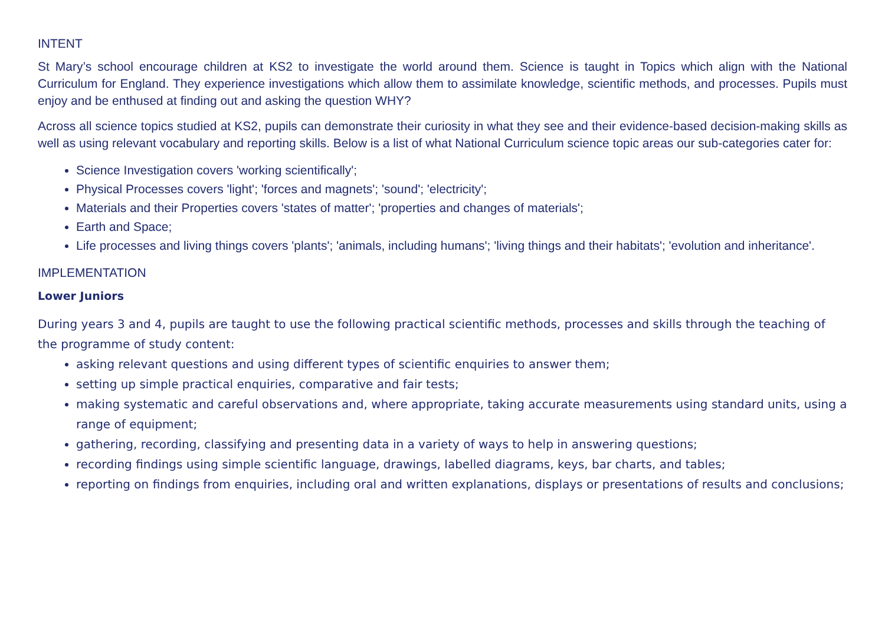INTENT
St Mary’s school encourage children at KS2 to investigate the world around them. Science is taught in Topics which align with the National Curriculum for England. They experience investigations which allow them to assimilate knowledge, scientific methods, and processes. Pupils must enjoy and be enthused at finding out and asking the question WHY?
Across all science topics studied at KS2, pupils can demonstrate their curiosity in what they see and their evidence-based decision-making skills as well as using relevant vocabulary and reporting skills. Below is a list of what National Curriculum science topic areas our sub-categories cater for:
Science Investigation covers 'working scientifically';
Physical Processes covers 'light'; 'forces and magnets'; 'sound'; 'electricity';
Materials and their Properties covers 'states of matter'; 'properties and changes of materials';
Earth and Space;
Life processes and living things covers 'plants'; 'animals, including humans'; 'living things and their habitats'; 'evolution and inheritance'.
IMPLEMENTATION
Lower Juniors
During years 3 and 4, pupils are taught to use the following practical scientific methods, processes and skills through the teaching of the programme of study content:
asking relevant questions and using different types of scientific enquiries to answer them;
setting up simple practical enquiries, comparative and fair tests;
making systematic and careful observations and, where appropriate, taking accurate measurements using standard units, using a range of equipment;
gathering, recording, classifying and presenting data in a variety of ways to help in answering questions;
recording findings using simple scientific language, drawings, labelled diagrams, keys, bar charts, and tables;
reporting on findings from enquiries, including oral and written explanations, displays or presentations of results and conclusions;